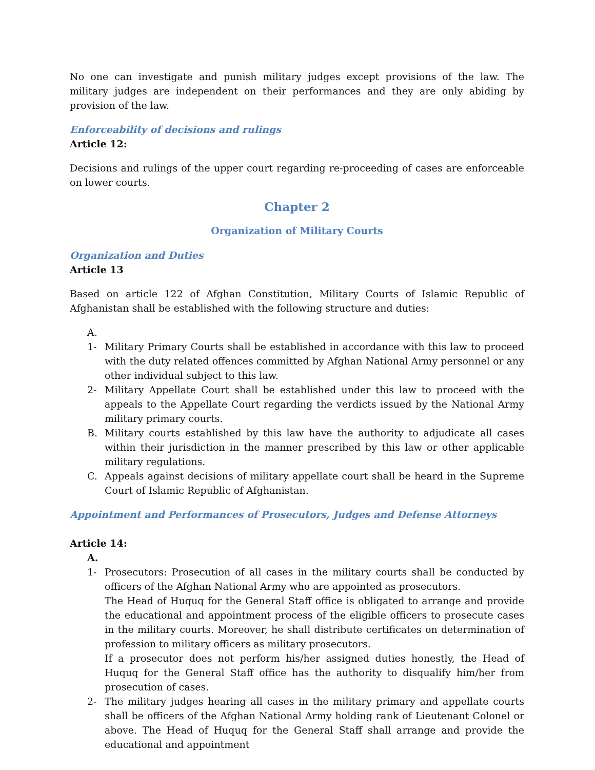No one can investigate and punish military judges except provisions of the law. The military judges are independent on their performances and they are only abiding by provision of the law.
Enforceability of decisions and rulings
Article 12:
Decisions and rulings of the upper court regarding re-proceeding of cases are enforceable on lower courts.
Chapter 2
Organization of Military Courts
Organization and Duties
Article 13
Based on article 122 of Afghan Constitution, Military Courts of Islamic Republic of Afghanistan shall be established with the following structure and duties:
A.
1- Military Primary Courts shall be established in accordance with this law to proceed with the duty related offences committed by Afghan National Army personnel or any other individual subject to this law.
2- Military Appellate Court shall be established under this law to proceed with the appeals to the Appellate Court regarding the verdicts issued by the National Army military primary courts.
B. Military courts established by this law have the authority to adjudicate all cases within their jurisdiction in the manner prescribed by this law or other applicable military regulations.
C. Appeals against decisions of military appellate court shall be heard in the Supreme Court of Islamic Republic of Afghanistan.
Appointment and Performances of Prosecutors, Judges and Defense Attorneys
Article 14:
A.
1- Prosecutors: Prosecution of all cases in the military courts shall be conducted by officers of the Afghan National Army who are appointed as prosecutors.
The Head of Huquq for the General Staff office is obligated to arrange and provide the educational and appointment process of the eligible officers to prosecute cases in the military courts. Moreover, he shall distribute certificates on determination of profession to military officers as military prosecutors.
If a prosecutor does not perform his/her assigned duties honestly, the Head of Huquq for the General Staff office has the authority to disqualify him/her from prosecution of cases.
2- The military judges hearing all cases in the military primary and appellate courts shall be officers of the Afghan National Army holding rank of Lieutenant Colonel or above. The Head of Huquq for the General Staff shall arrange and provide the educational and appointment